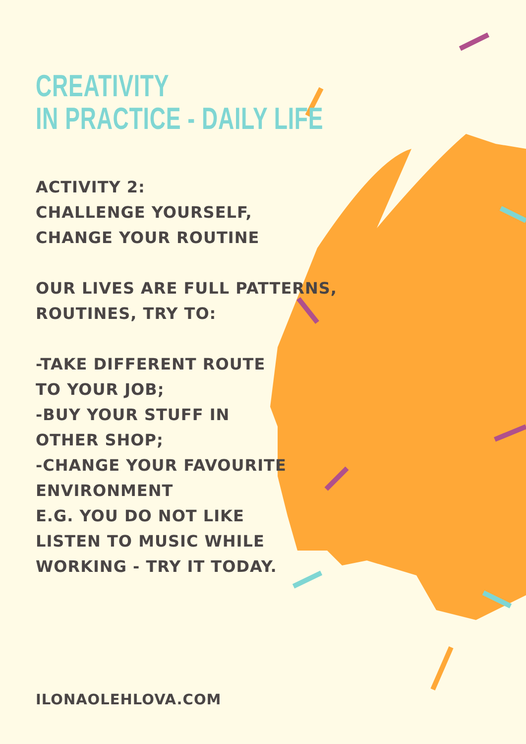CREATIVITY
IN PRACTICE - DAILY LIFE
ACTIVITY 2:
CHALLENGE YOURSELF,
CHANGE YOUR ROUTINE
OUR LIVES ARE FULL PATTERNS,
ROUTINES, TRY TO:
-TAKE DIFFERENT ROUTE
TO YOUR JOB;
-BUY YOUR STUFF IN
OTHER SHOP;
-CHANGE YOUR FAVOURITE
ENVIRONMENT
E.G. YOU DO NOT LIKE
LISTEN TO MUSIC WHILE
WORKING - TRY IT TODAY.
ILONAOLEHLOVA.COM